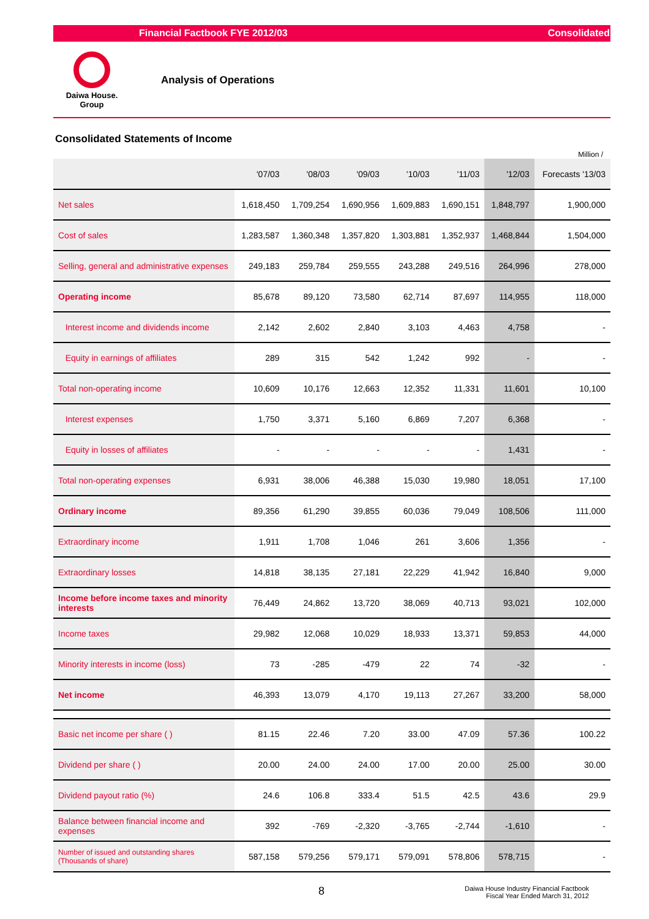Financial Factbook FYE 2012/03 Consolidated
Daiwa House.
Group
Analysis of Operations
Consolidated Statements of Income
Million /
| | '07/03 | '08/03 | '09/03 | '10/03 | '11/03 | '12/03 | Forecasts '13/03 |
| --- | --- | --- | --- | --- | --- | --- | --- |
| Net sales | 1,618,450 | 1,709,254 | 1,690,956 | 1,609,883 | 1,690,151 | 1,848,797 | 1,900,000 |
| Cost of sales | 1,283,587 | 1,360,348 | 1,357,820 | 1,303,881 | 1,352,937 | 1,468,844 | 1,504,000 |
| Selling, general and administrative expenses | 249,183 | 259,784 | 259,555 | 243,288 | 249,516 | 264,996 | 278,000 |
| Operating income | 85,678 | 89,120 | 73,580 | 62,714 | 87,697 | 114,955 | 118,000 |
| Interest income and dividends income | 2,142 | 2,602 | 2,840 | 3,103 | 4,463 | 4,758 | - |
| Equity in earnings of affiliates | 289 | 315 | 542 | 1,242 | 992 | - | - |
| Total non-operating income | 10,609 | 10,176 | 12,663 | 12,352 | 11,331 | 11,601 | 10,100 |
| Interest expenses | 1,750 | 3,371 | 5,160 | 6,869 | 7,207 | 6,368 | - |
| Equity in losses of affiliates | - | - | - | - | - | 1,431 | - |
| Total non-operating expenses | 6,931 | 38,006 | 46,388 | 15,030 | 19,980 | 18,051 | 17,100 |
| Ordinary income | 89,356 | 61,290 | 39,855 | 60,036 | 79,049 | 108,506 | 111,000 |
| Extraordinary income | 1,911 | 1,708 | 1,046 | 261 | 3,606 | 1,356 | - |
| Extraordinary losses | 14,818 | 38,135 | 27,181 | 22,229 | 41,942 | 16,840 | 9,000 |
| Income before income taxes and minority interests | 76,449 | 24,862 | 13,720 | 38,069 | 40,713 | 93,021 | 102,000 |
| Income taxes | 29,982 | 12,068 | 10,029 | 18,933 | 13,371 | 59,853 | 44,000 |
| Minority interests in income (loss) | 73 | -285 | -479 | 22 | 74 | -32 | - |
| Net income | 46,393 | 13,079 | 4,170 | 19,113 | 27,267 | 33,200 | 58,000 |
| Basic net income per share ( ) | 81.15 | 22.46 | 7.20 | 33.00 | 47.09 | 57.36 | 100.22 |
| Dividend per share ( ) | 20.00 | 24.00 | 24.00 | 17.00 | 20.00 | 25.00 | 30.00 |
| Dividend payout ratio (%) | 24.6 | 106.8 | 333.4 | 51.5 | 42.5 | 43.6 | 29.9 |
| Balance between financial income and expenses | 392 | -769 | -2,320 | -3,765 | -2,744 | -1,610 | - |
| Number of issued and outstanding shares (Thousands of share) | 587,158 | 579,256 | 579,171 | 579,091 | 578,806 | 578,715 | - |
8 Daiwa House Industry Financial Factbook
Fiscal Year Ended March 31, 2012